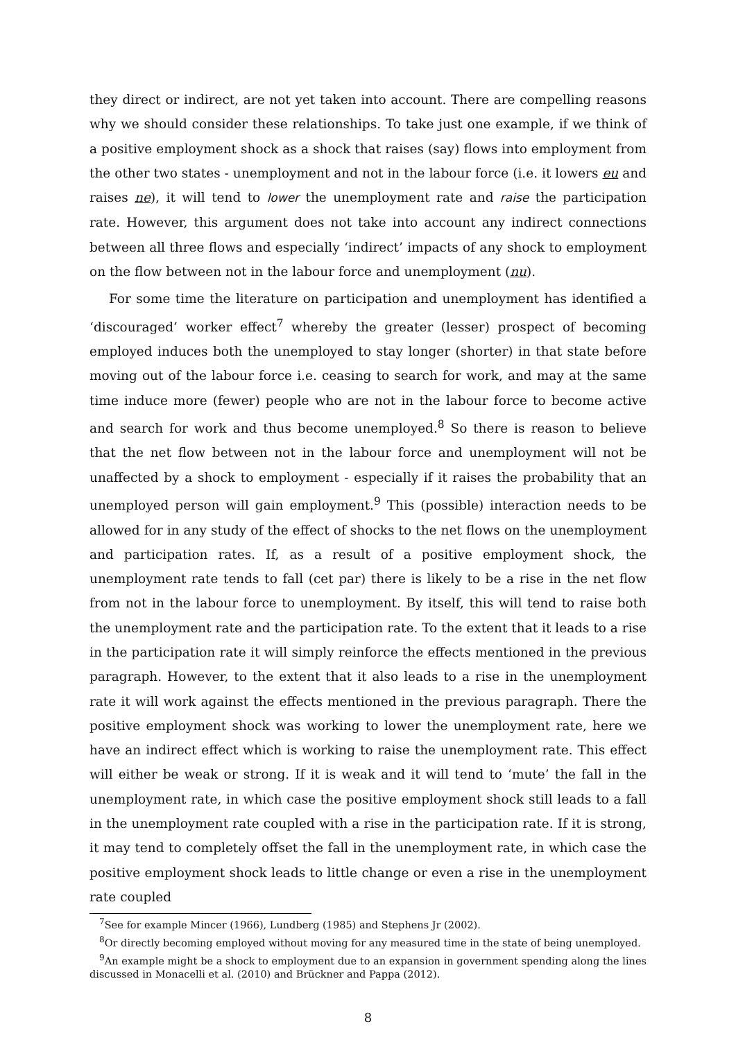they direct or indirect, are not yet taken into account. There are compelling reasons why we should consider these relationships. To take just one example, if we think of a positive employment shock as a shock that raises (say) flows into employment from the other two states - unemployment and not in the labour force (i.e. it lowers eu and raises ne), it will tend to lower the unemployment rate and raise the participation rate. However, this argument does not take into account any indirect connections between all three flows and especially ‘indirect’ impacts of any shock to employment on the flow between not in the labour force and unemployment (nu).
For some time the literature on participation and unemployment has identified a ‘discouraged’ worker effect<sup>7</sup> whereby the greater (lesser) prospect of becoming employed induces both the unemployed to stay longer (shorter) in that state before moving out of the labour force i.e. ceasing to search for work, and may at the same time induce more (fewer) people who are not in the labour force to become active and search for work and thus become unemployed.<sup>8</sup> So there is reason to believe that the net flow between not in the labour force and unemployment will not be unaffected by a shock to employment - especially if it raises the probability that an unemployed person will gain employment.<sup>9</sup> This (possible) interaction needs to be allowed for in any study of the effect of shocks to the net flows on the unemployment and participation rates. If, as a result of a positive employment shock, the unemployment rate tends to fall (cet par) there is likely to be a rise in the net flow from not in the labour force to unemployment. By itself, this will tend to raise both the unemployment rate and the participation rate. To the extent that it leads to a rise in the participation rate it will simply reinforce the effects mentioned in the previous paragraph. However, to the extent that it also leads to a rise in the unemployment rate it will work against the effects mentioned in the previous paragraph. There the positive employment shock was working to lower the unemployment rate, here we have an indirect effect which is working to raise the unemployment rate. This effect will either be weak or strong. If it is weak and it will tend to ‘mute’ the fall in the unemployment rate, in which case the positive employment shock still leads to a fall in the unemployment rate coupled with a rise in the participation rate. If it is strong, it may tend to completely offset the fall in the unemployment rate, in which case the positive employment shock leads to little change or even a rise in the unemployment rate coupled
<sup>7</sup> See for example Mincer (1966), Lundberg (1985) and Stephens Jr (2002).
<sup>8</sup> Or directly becoming employed without moving for any measured time in the state of being unemployed.
<sup>9</sup> An example might be a shock to employment due to an expansion in government spending along the lines discussed in Monacelli et al. (2010) and Brückner and Pappa (2012).
8